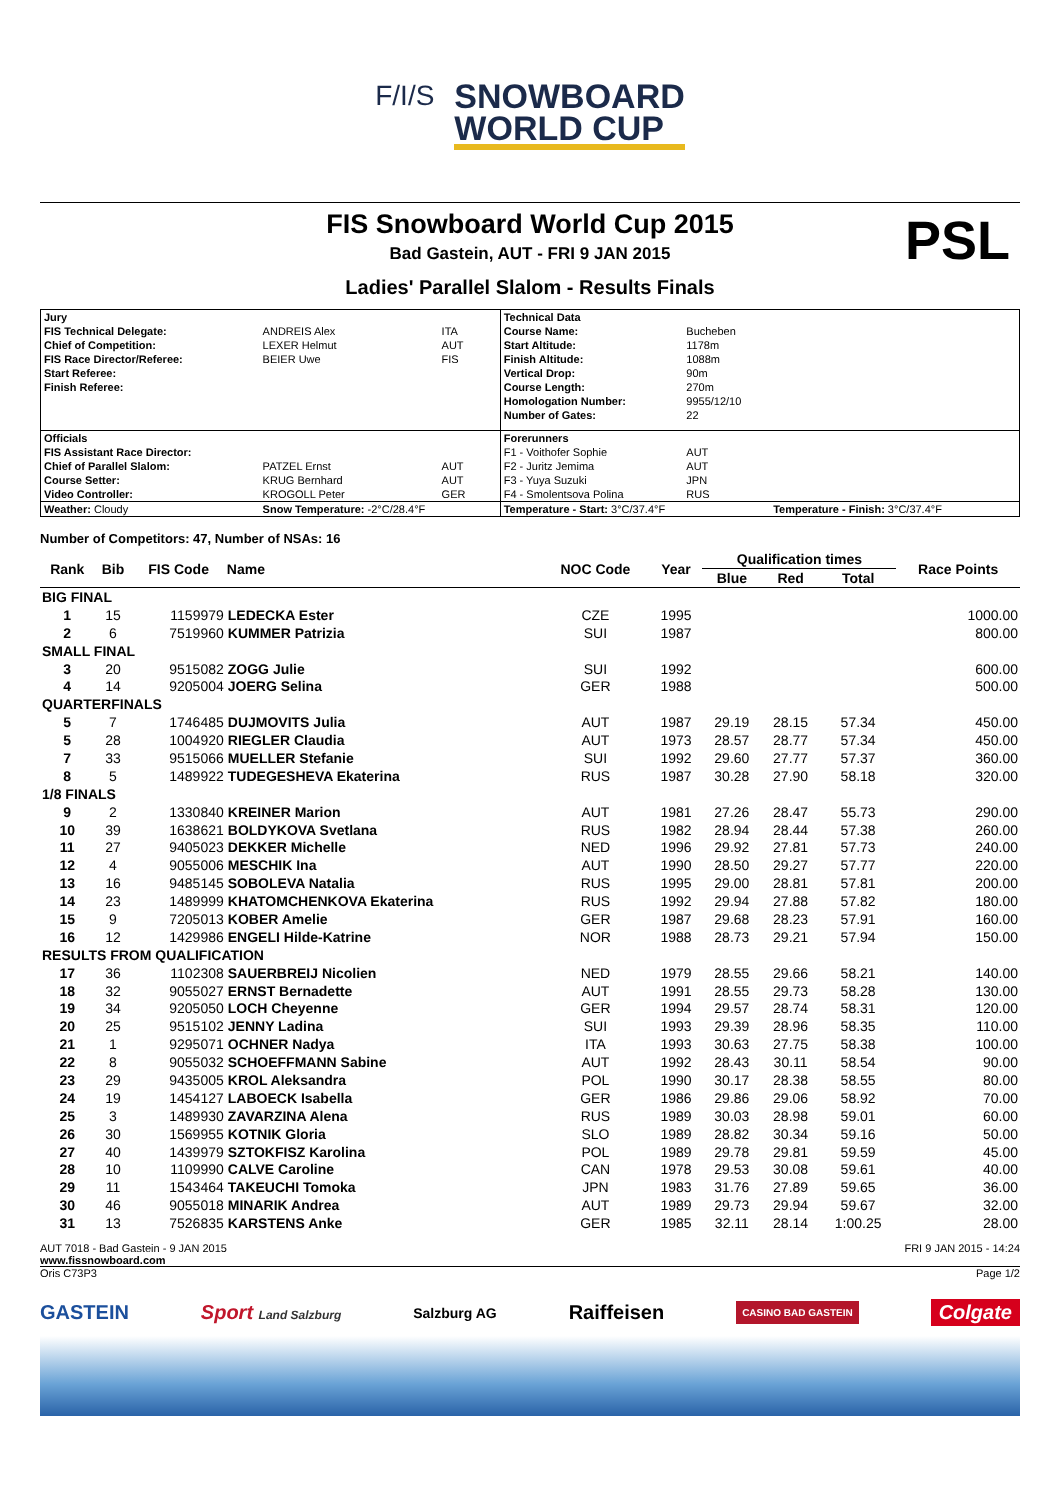F/I/S SNOWBOARD
WORLD CUP
FIS Snowboard World Cup 2015
PSL
Bad Gastein, AUT - FRI 9 JAN 2015
Ladies' Parallel Slalom - Results Finals
| Jury | | | Technical Data | | |
| FIS Technical Delegate: | ANDREIS Alex | ITA | Course Name: | Bucheben | |
| Chief of Competition: | LEXER Helmut | AUT | Start Altitude: | 1178m | |
| FIS Race Director/Referee: | BEIER Uwe | FIS | Finish Altitude: | 1088m | |
| Start Referee: | | | Vertical Drop: | 90m | |
| Finish Referee: | | | Course Length: | 270m | |
| | | | Homologation Number: | 9955/12/10 | |
| | | | Number of Gates: | 22 | |
| Officials | | | Forerunners | | |
| FIS Assistant Race Director: | | | F1 - Voithofer Sophie | AUT | |
| Chief of Parallel Slalom: | PATZEL Ernst | AUT | F2 - Juritz Jemima | AUT | |
| Course Setter: | KRUG Bernhard | AUT | F3 - Yuya Suzuki | JPN | |
| Video Controller: | KROGOLL Peter | GER | F4 - Smolentsova Polina | RUS | |
| Weather: Cloudy | Snow Temperature: -2°C/28.4°F | | Temperature - Start: 3°C/37.4°F | | Temperature - Finish: 3°C/37.4°F |
Number of Competitors: 47, Number of NSAs: 16
| Rank | Bib | FIS Code | Name | NOC Code | Year | Qualification times | | | Race Points |
| --- | --- | --- | --- | --- | --- | --- | --- | --- | --- |
| | | | | | | Blue | Red | Total | |
| BIG FINAL | | | | | | | | | |
| 1 | 15 | 1159979 | LEDECKA Ester | CZE | 1995 | | | | 1000.00 |
| 2 | 6 | 7519960 | KUMMER Patrizia | SUI | 1987 | | | | 800.00 |
| SMALL FINAL | | | | | | | | | |
| 3 | 20 | 9515082 | ZOGG Julie | SUI | 1992 | | | | 600.00 |
| 4 | 14 | 9205004 | JOERG Selina | GER | 1988 | | | | 500.00 |
| QUARTERFINALS | | | | | | | | | |
| 5 | 7 | 1746485 | DUJMOVITS Julia | AUT | 1987 | 29.19 | 28.15 | 57.34 | 450.00 |
| 5 | 28 | 1004920 | RIEGLER Claudia | AUT | 1973 | 28.57 | 28.77 | 57.34 | 450.00 |
| 7 | 33 | 9515066 | MUELLER Stefanie | SUI | 1992 | 29.60 | 27.77 | 57.37 | 360.00 |
| 8 | 5 | 1489922 | TUDEGESHEVA Ekaterina | RUS | 1987 | 30.28 | 27.90 | 58.18 | 320.00 |
| 1/8 FINALS | | | | | | | | | |
| 9 | 2 | 1330840 | KREINER Marion | AUT | 1981 | 27.26 | 28.47 | 55.73 | 290.00 |
| 10 | 39 | 1638621 | BOLDYKOVA Svetlana | RUS | 1982 | 28.94 | 28.44 | 57.38 | 260.00 |
| 11 | 27 | 9405023 | DEKKER Michelle | NED | 1996 | 29.92 | 27.81 | 57.73 | 240.00 |
| 12 | 4 | 9055006 | MESCHIK Ina | AUT | 1990 | 28.50 | 29.27 | 57.77 | 220.00 |
| 13 | 16 | 9485145 | SOBOLEVA Natalia | RUS | 1995 | 29.00 | 28.81 | 57.81 | 200.00 |
| 14 | 23 | 1489999 | KHATOMCHENKOVA Ekaterina | RUS | 1992 | 29.94 | 27.88 | 57.82 | 180.00 |
| 15 | 9 | 7205013 | KOBER Amelie | GER | 1987 | 29.68 | 28.23 | 57.91 | 160.00 |
| 16 | 12 | 1429986 | ENGELI Hilde-Katrine | NOR | 1988 | 28.73 | 29.21 | 57.94 | 150.00 |
| RESULTS FROM QUALIFICATION | | | | | | | | | |
| 17 | 36 | 1102308 | SAUERBREIJ Nicolien | NED | 1979 | 28.55 | 29.66 | 58.21 | 140.00 |
| 18 | 32 | 9055027 | ERNST Bernadette | AUT | 1991 | 28.55 | 29.73 | 58.28 | 130.00 |
| 19 | 34 | 9205050 | LOCH Cheyenne | GER | 1994 | 29.57 | 28.74 | 58.31 | 120.00 |
| 20 | 25 | 9515102 | JENNY Ladina | SUI | 1993 | 29.39 | 28.96 | 58.35 | 110.00 |
| 21 | 1 | 9295071 | OCHNER Nadya | ITA | 1993 | 30.63 | 27.75 | 58.38 | 100.00 |
| 22 | 8 | 9055032 | SCHOEFFMANN Sabine | AUT | 1992 | 28.43 | 30.11 | 58.54 | 90.00 |
| 23 | 29 | 9435005 | KROL Aleksandra | POL | 1990 | 30.17 | 28.38 | 58.55 | 80.00 |
| 24 | 19 | 1454127 | LABOECK Isabella | GER | 1986 | 29.86 | 29.06 | 58.92 | 70.00 |
| 25 | 3 | 1489930 | ZAVARZINA Alena | RUS | 1989 | 30.03 | 28.98 | 59.01 | 60.00 |
| 26 | 30 | 1569955 | KOTNIK Gloria | SLO | 1989 | 28.82 | 30.34 | 59.16 | 50.00 |
| 27 | 40 | 1439979 | SZTOKFISZ Karolina | POL | 1989 | 29.78 | 29.81 | 59.59 | 45.00 |
| 28 | 10 | 1109990 | CALVE Caroline | CAN | 1978 | 29.53 | 30.08 | 59.61 | 40.00 |
| 29 | 11 | 1543464 | TAKEUCHI Tomoka | JPN | 1983 | 31.76 | 27.89 | 59.65 | 36.00 |
| 30 | 46 | 9055018 | MINARIK Andrea | AUT | 1989 | 29.73 | 29.94 | 59.67 | 32.00 |
| 31 | 13 | 7526835 | KARSTENS Anke | GER | 1985 | 32.11 | 28.14 | 1:00.25 | 28.00 |
AUT 7018 - Bad Gastein - 9 JAN 2015 FRI 9 JAN 2015 - 14:24
www.fissnowboard.com
Oris C73P3 Page 1/2
GASTEIN Sport Land Salzburg Salzburg AG Raiffeisen CASINO BAD GASTEIN Colgate